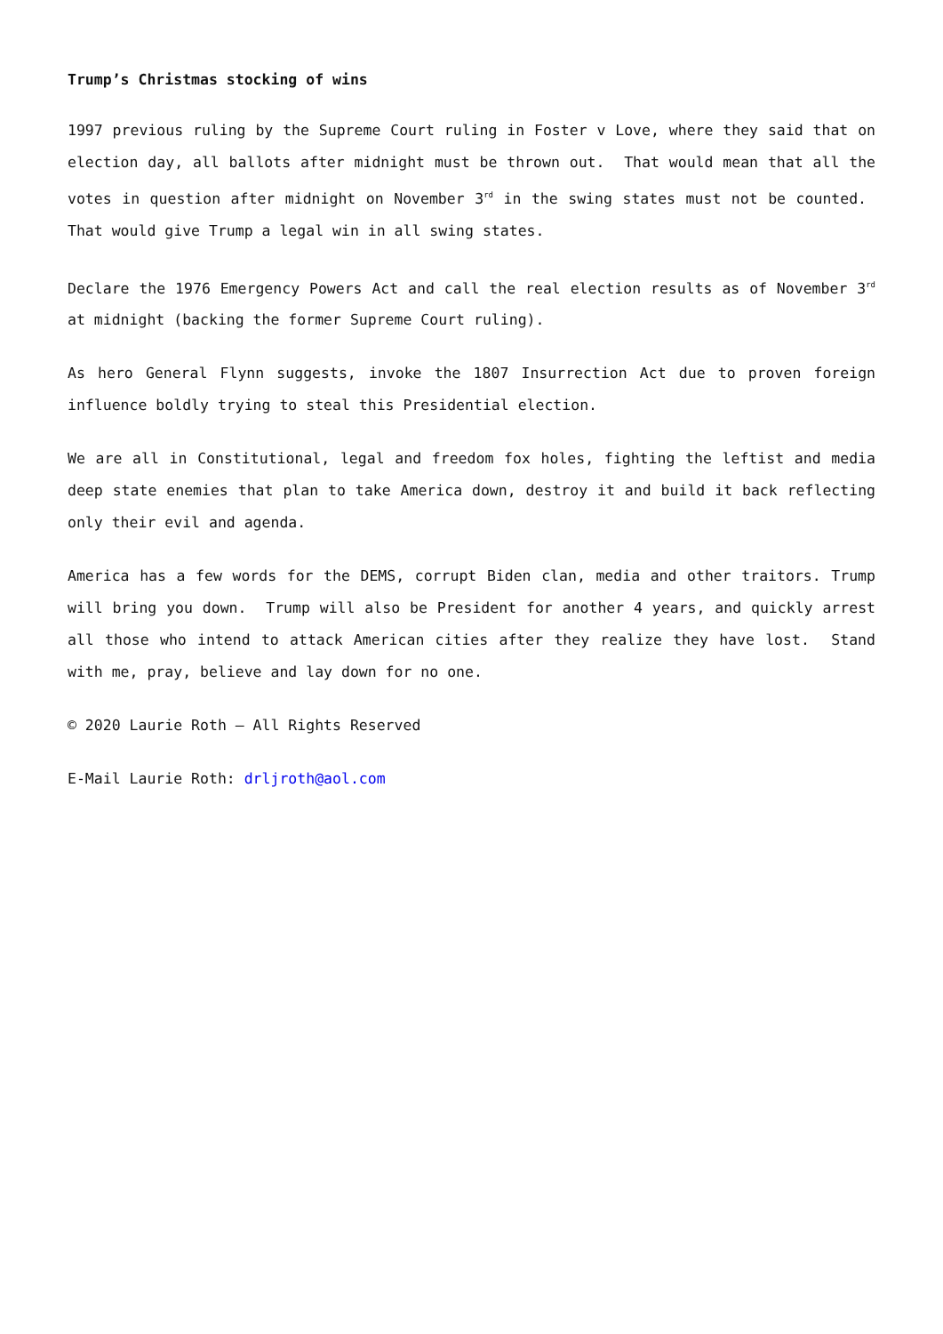Trump’s Christmas stocking of wins
1997 previous ruling by the Supreme Court ruling in Foster v Love, where they said that on election day, all ballots after midnight must be thrown out. That would mean that all the votes in question after midnight on November 3<sup>rd</sup> in the swing states must not be counted. That would give Trump a legal win in all swing states.
Declare the 1976 Emergency Powers Act and call the real election results as of November 3<sup>rd</sup> at midnight (backing the former Supreme Court ruling).
As hero General Flynn suggests, invoke the 1807 Insurrection Act due to proven foreign influence boldly trying to steal this Presidential election.
We are all in Constitutional, legal and freedom fox holes, fighting the leftist and media deep state enemies that plan to take America down, destroy it and build it back reflecting only their evil and agenda.
America has a few words for the DEMS, corrupt Biden clan, media and other traitors. Trump will bring you down. Trump will also be President for another 4 years, and quickly arrest all those who intend to attack American cities after they realize they have lost. Stand with me, pray, believe and lay down for no one.
© 2020 Laurie Roth – All Rights Reserved
E-Mail Laurie Roth: drljroth@aol.com